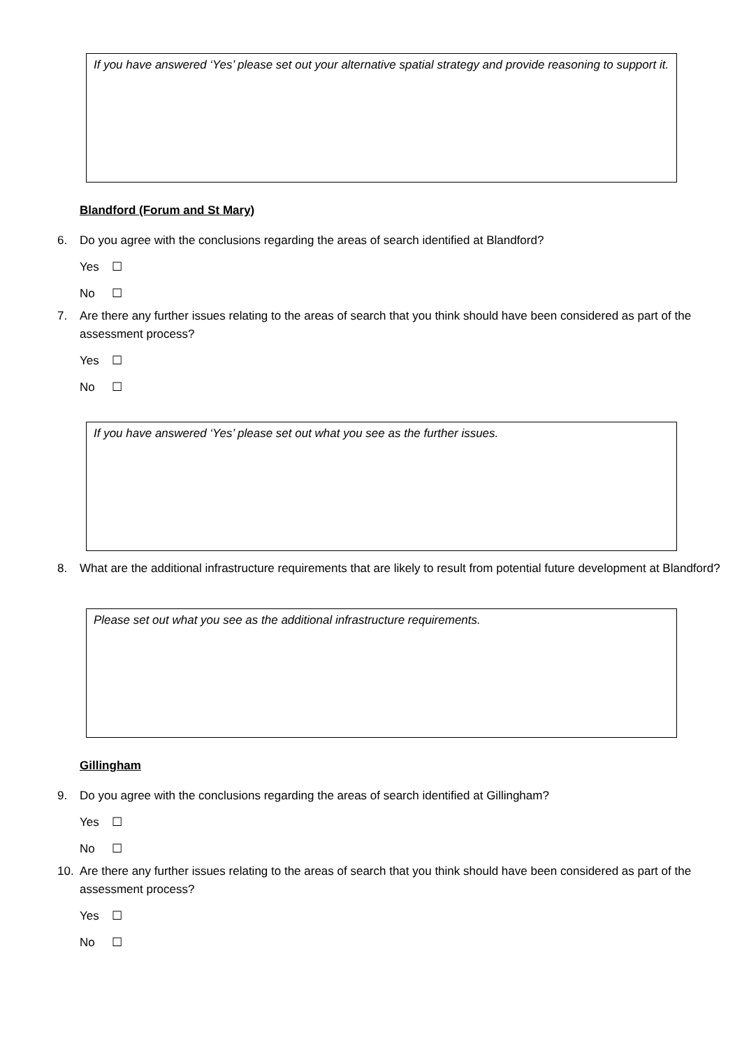If you have answered ‘Yes’ please set out your alternative spatial strategy and provide reasoning to support it.
Blandford (Forum and St Mary)
6. Do you agree with the conclusions regarding the areas of search identified at Blandford?
Yes ☐
No ☐
7. Are there any further issues relating to the areas of search that you think should have been considered as part of the assessment process?
Yes ☐
No ☐
If you have answered ‘Yes’ please set out what you see as the further issues.
8. What are the additional infrastructure requirements that are likely to result from potential future development at Blandford?
Please set out what you see as the additional infrastructure requirements.
Gillingham
9. Do you agree with the conclusions regarding the areas of search identified at Gillingham?
Yes ☐
No ☐
10. Are there any further issues relating to the areas of search that you think should have been considered as part of the assessment process?
Yes ☐
No ☐